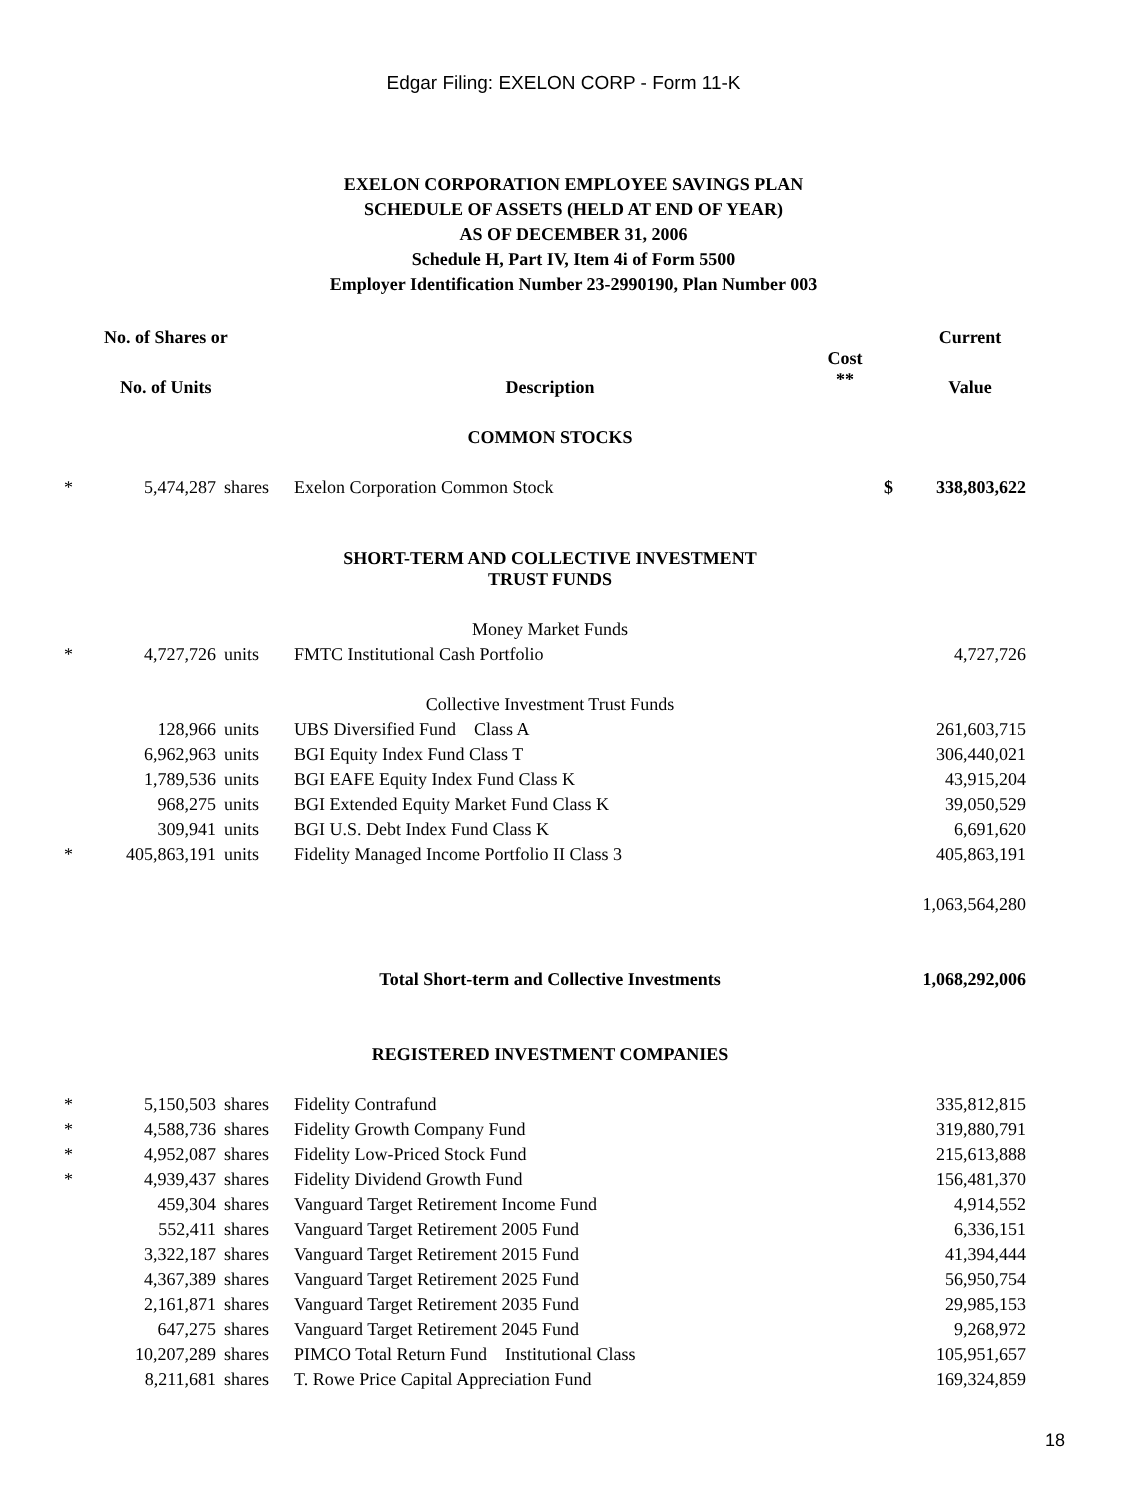Edgar Filing: EXELON CORP - Form 11-K
EXELON CORPORATION EMPLOYEE SAVINGS PLAN
SCHEDULE OF ASSETS (HELD AT END OF YEAR)
AS OF DECEMBER 31, 2006
Schedule H, Part IV, Item 4i of Form 5500
Employer Identification Number 23-2990190, Plan Number 003
| | No. of Shares or | | | | | Current |
| | | | | Cost ** | | |
| | No. of Units | | Description | | | Value |
| | | | COMMON STOCKS | | | |
| * | 5,474,287 | shares | Exelon Corporation Common Stock | | $ | 338,803,622 |
| | | | SHORT-TERM AND COLLECTIVE INVESTMENT TRUST FUNDS | | | |
| | | | Money Market Funds | | | |
| * | 4,727,726 | units | FMTC Institutional Cash Portfolio | | | 4,727,726 |
| | | | Collective Investment Trust Funds | | | |
| | 128,966 | units | UBS Diversified Fund Class A | | | 261,603,715 |
| | 6,962,963 | units | BGI Equity Index Fund Class T | | | 306,440,021 |
| | 1,789,536 | units | BGI EAFE Equity Index Fund Class K | | | 43,915,204 |
| | 968,275 | units | BGI Extended Equity Market Fund Class K | | | 39,050,529 |
| | 309,941 | units | BGI U.S. Debt Index Fund Class K | | | 6,691,620 |
| * | 405,863,191 | units | Fidelity Managed Income Portfolio II Class 3 | | | 405,863,191 |
| | | | | | | 1,063,564,280 |
| | | | Total Short-term and Collective Investments | | | 1,068,292,006 |
| | | | REGISTERED INVESTMENT COMPANIES | | | |
| * | 5,150,503 | shares | Fidelity Contrafund | | | 335,812,815 |
| * | 4,588,736 | shares | Fidelity Growth Company Fund | | | 319,880,791 |
| * | 4,952,087 | shares | Fidelity Low-Priced Stock Fund | | | 215,613,888 |
| * | 4,939,437 | shares | Fidelity Dividend Growth Fund | | | 156,481,370 |
| | 459,304 | shares | Vanguard Target Retirement Income Fund | | | 4,914,552 |
| | 552,411 | shares | Vanguard Target Retirement 2005 Fund | | | 6,336,151 |
| | 3,322,187 | shares | Vanguard Target Retirement 2015 Fund | | | 41,394,444 |
| | 4,367,389 | shares | Vanguard Target Retirement 2025 Fund | | | 56,950,754 |
| | 2,161,871 | shares | Vanguard Target Retirement 2035 Fund | | | 29,985,153 |
| | 647,275 | shares | Vanguard Target Retirement 2045 Fund | | | 9,268,972 |
| | 10,207,289 | shares | PIMCO Total Return Fund Institutional Class | | | 105,951,657 |
| | 8,211,681 | shares | T. Rowe Price Capital Appreciation Fund | | | 169,324,859 |
18